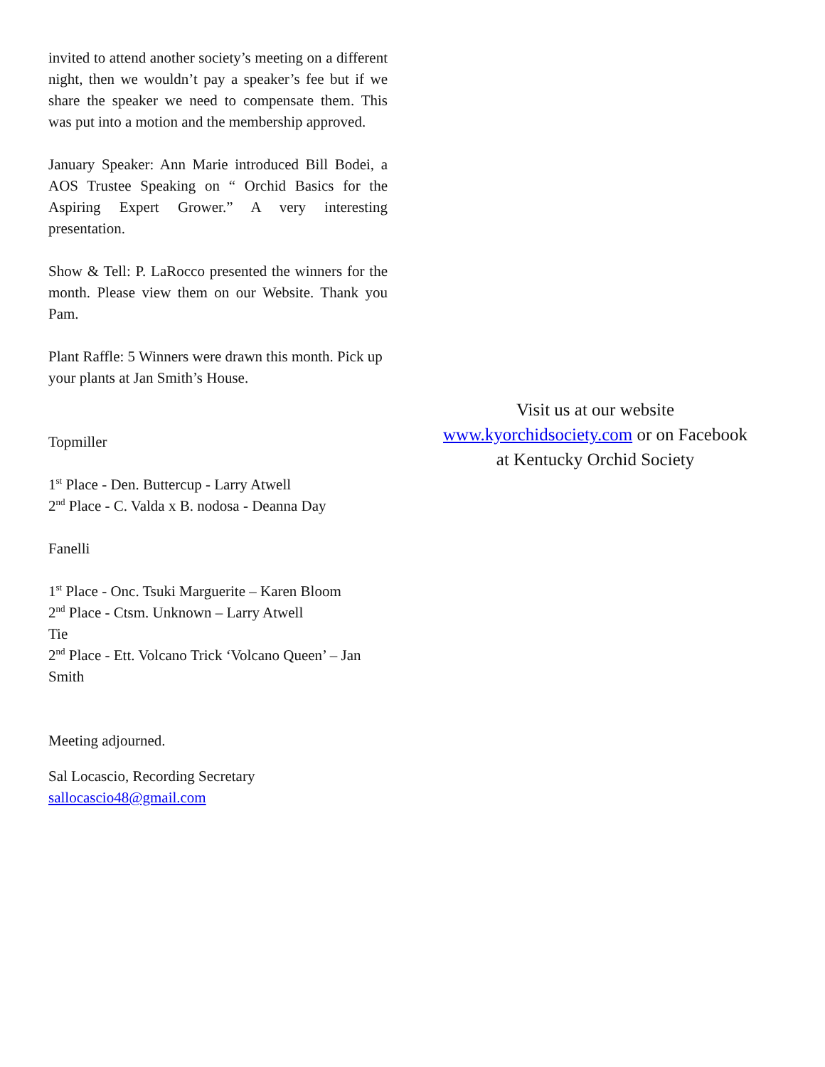invited to attend another society’s meeting on a different night, then we wouldn’t pay a speaker’s fee but if we share the speaker we need to compensate them. This was put into a motion and the membership approved.
January Speaker: Ann Marie introduced Bill Bodei, a AOS Trustee Speaking on “ Orchid Basics for the Aspiring Expert Grower.” A very interesting presentation.
Show & Tell: P. LaRocco presented the winners for the month. Please view them on our Website. Thank you Pam.
Plant Raffle: 5 Winners were drawn this month. Pick up your plants at Jan Smith’s House.
Topmiller
1<sup>st</sup> Place - Den. Buttercup - Larry Atwell
2<sup>nd</sup> Place - C. Valda x B. nodosa - Deanna Day
Fanelli
1<sup>st</sup> Place - Onc. Tsuki Marguerite – Karen Bloom
2<sup>nd</sup> Place - Ctsm. Unknown – Larry Atwell
Tie
2<sup>nd</sup> Place - Ett. Volcano Trick ‘Volcano Queen’ – Jan Smith
Meeting adjourned.
Sal Locascio, Recording Secretary
sallocascio48@gmail.com
Visit us at our website
www.kyorchidsociety.com or on Facebook
at Kentucky Orchid Society